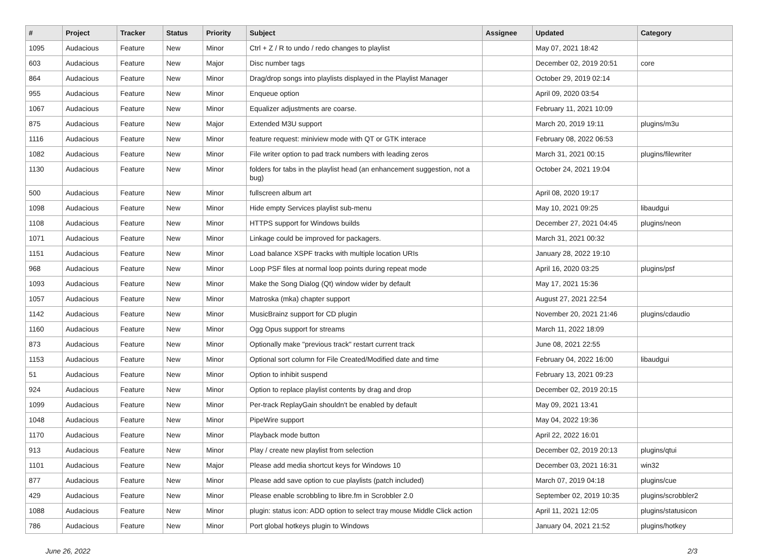| # | Project | Tracker | Status | Priority | Subject | Assignee | Updated | Category |
| --- | --- | --- | --- | --- | --- | --- | --- | --- |
| 1095 | Audacious | Feature | New | Minor | Ctrl + Z / R to undo / redo changes to playlist | | May 07, 2021 18:42 | |
| 603 | Audacious | Feature | New | Major | Disc number tags | | December 02, 2019 20:51 | core |
| 864 | Audacious | Feature | New | Minor | Drag/drop songs into playlists displayed in the Playlist Manager | | October 29, 2019 02:14 | |
| 955 | Audacious | Feature | New | Minor | Enqueue option | | April 09, 2020 03:54 | |
| 1067 | Audacious | Feature | New | Minor | Equalizer adjustments are coarse. | | February 11, 2021 10:09 | |
| 875 | Audacious | Feature | New | Major | Extended M3U support | | March 20, 2019 19:11 | plugins/m3u |
| 1116 | Audacious | Feature | New | Minor | feature request: miniview mode with QT or GTK interace | | February 08, 2022 06:53 | |
| 1082 | Audacious | Feature | New | Minor | File writer option to pad track numbers with leading zeros | | March 31, 2021 00:15 | plugins/filewriter |
| 1130 | Audacious | Feature | New | Minor | folders for tabs in the playlist head (an enhancement suggestion, not a bug) | | October 24, 2021 19:04 | |
| 500 | Audacious | Feature | New | Minor | fullscreen album art | | April 08, 2020 19:17 | |
| 1098 | Audacious | Feature | New | Minor | Hide empty Services playlist sub-menu | | May 10, 2021 09:25 | libaudgui |
| 1108 | Audacious | Feature | New | Minor | HTTPS support for Windows builds | | December 27, 2021 04:45 | plugins/neon |
| 1071 | Audacious | Feature | New | Minor | Linkage could be improved for packagers. | | March 31, 2021 00:32 | |
| 1151 | Audacious | Feature | New | Minor | Load balance XSPF tracks with multiple location URIs | | January 28, 2022 19:10 | |
| 968 | Audacious | Feature | New | Minor | Loop PSF files at normal loop points during repeat mode | | April 16, 2020 03:25 | plugins/psf |
| 1093 | Audacious | Feature | New | Minor | Make the Song Dialog (Qt) window wider by default | | May 17, 2021 15:36 | |
| 1057 | Audacious | Feature | New | Minor | Matroska (mka) chapter support | | August 27, 2021 22:54 | |
| 1142 | Audacious | Feature | New | Minor | MusicBrainz support for CD plugin | | November 20, 2021 21:46 | plugins/cdaudio |
| 1160 | Audacious | Feature | New | Minor | Ogg Opus support for streams | | March 11, 2022 18:09 | |
| 873 | Audacious | Feature | New | Minor | Optionally make "previous track" restart current track | | June 08, 2021 22:55 | |
| 1153 | Audacious | Feature | New | Minor | Optional sort column for File Created/Modified date and time | | February 04, 2022 16:00 | libaudgui |
| 51 | Audacious | Feature | New | Minor | Option to inhibit suspend | | February 13, 2021 09:23 | |
| 924 | Audacious | Feature | New | Minor | Option to replace playlist contents by drag and drop | | December 02, 2019 20:15 | |
| 1099 | Audacious | Feature | New | Minor | Per-track ReplayGain shouldn't be enabled by default | | May 09, 2021 13:41 | |
| 1048 | Audacious | Feature | New | Minor | PipeWire support | | May 04, 2022 19:36 | |
| 1170 | Audacious | Feature | New | Minor | Playback mode button | | April 22, 2022 16:01 | |
| 913 | Audacious | Feature | New | Minor | Play / create new playlist from selection | | December 02, 2019 20:13 | plugins/qtui |
| 1101 | Audacious | Feature | New | Major | Please add media shortcut keys for Windows 10 | | December 03, 2021 16:31 | win32 |
| 877 | Audacious | Feature | New | Minor | Please add save option to cue playlists (patch included) | | March 07, 2019 04:18 | plugins/cue |
| 429 | Audacious | Feature | New | Minor | Please enable scrobbling to libre.fm in Scrobbler 2.0 | | September 02, 2019 10:35 | plugins/scrobbler2 |
| 1088 | Audacious | Feature | New | Minor | plugin: status icon: ADD option to select tray mouse Middle Click action | | April 11, 2021 12:05 | plugins/statusicon |
| 786 | Audacious | Feature | New | Minor | Port global hotkeys plugin to Windows | | January 04, 2021 21:52 | plugins/hotkey |
June 26, 2022 2/3